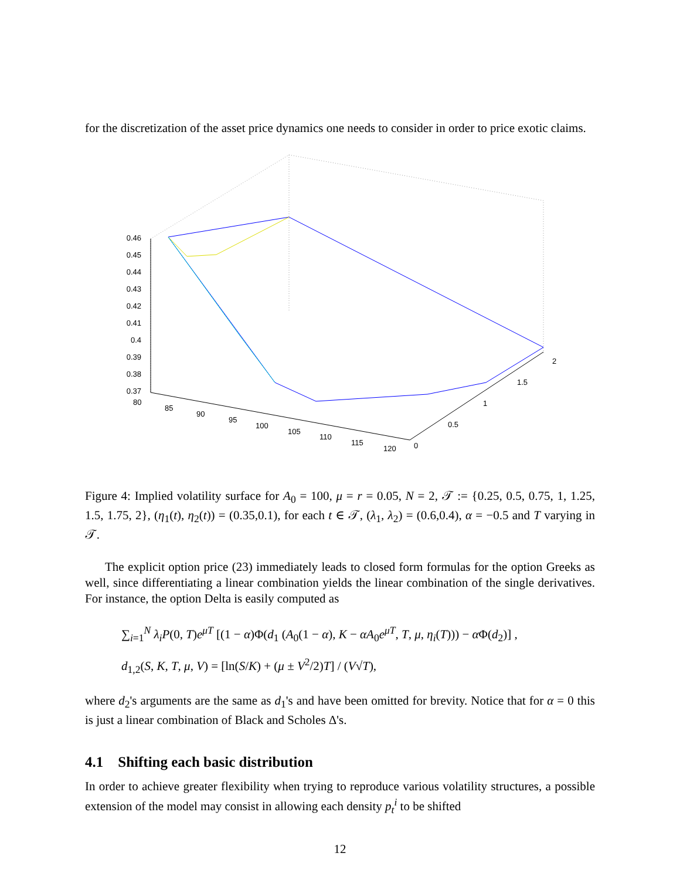for the discretization of the asset price dynamics one needs to consider in order to price exotic claims.
0.46
0.45
0.44
0.43
0.42
0.41
0.4
0.39
0.38
0.37
80
85
90
95
100
105
110
115
120
0
0.5
1
1.5
2
Figure 4: Implied volatility surface for A<sub>0</sub> = 100, μ = r = 0.05, N = 2, 𝒯 := {0.25, 0.5, 0.75, 1, 1.25, 1.5, 1.75, 2}, (η<sub>1</sub>(t), η<sub>2</sub>(t)) = (0.35,0.1), for each t ∈ 𝒯, (λ<sub>1</sub>, λ<sub>2</sub>) = (0.6,0.4), α = −0.5 and T varying in 𝒯.
The explicit option price (23) immediately leads to closed form formulas for the option Greeks as well, since differentiating a linear combination yields the linear combination of the single derivatives. For instance, the option Delta is easily computed as
∑<sub>i=1</sub><sup>N</sup> λ<sub>i</sub>P(0, T)e<sup>μT</sup> [(1 − α)Φ(d<sub>1</sub> (A<sub>0</sub>(1 − α), K − αA<sub>0</sub>e<sup>μT</sup>, T, μ, η<sub>i</sub>(T))) − α Φ(d<sub>2</sub>)] ,
d<sub>1,2</sub>(S, K, T, μ, V) = [ln(S/K) + (μ ± V<sup>2</sup>/2)T] / (V√T),
where d<sub>2</sub>'s arguments are the same as d<sub>1</sub>'s and have been omitted for brevity. Notice that for α = 0 this is just a linear combination of Black and Scholes Δ's.
4.1 Shifting each basic distribution
In order to achieve greater flexibility when trying to reproduce various volatility structures, a possible extension of the model may consist in allowing each density p<sub>t</sub><sup>i</sup> to be shifted
12